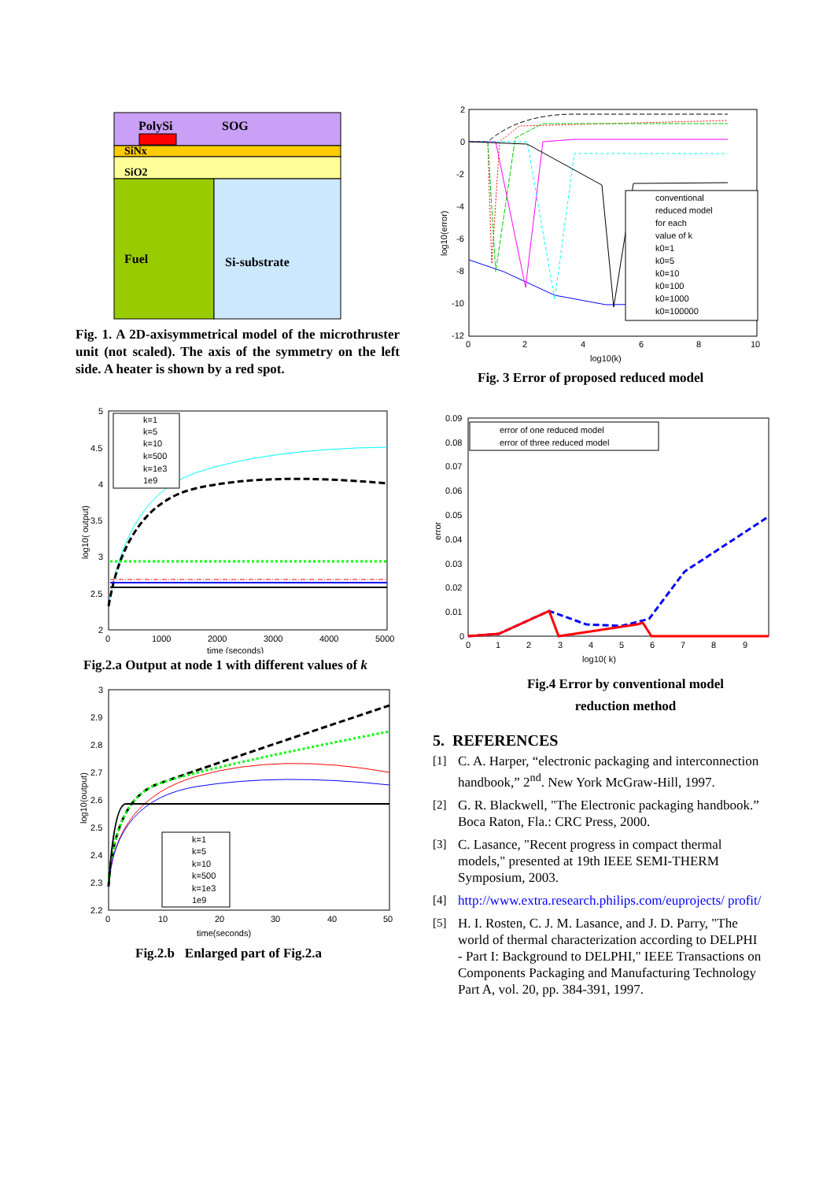PolySi
SOG
SiNx
SiO2
Fuel
Si-substrate
Fig. 1. A 2D-axisymmetrical model of the microthruster unit (not scaled). The axis of the symmetry on the left side. A heater is shown by a red spot.
5
4.5
4
3.5
3
2.5
2
0
1000
2000
3000
4000
5000
time (seconds)
log10( output)
k=1
k=5
k=10
k=500
k=1e3
1e9
Fig.2.a Output at node 1 with different values of k
3
2.9
2.8
2.7
2.6
2.5
2.4
2.3
2.2
0
10
20
30
40
50
time(seconds)
log10(output)
k=1
k=5
k=10
k=500
k=1e3
1e9
Fig.2.b Enlarged part of Fig.2.a
2
0
-2
-4
-6
-8
-10
-12
0
2
4
6
8
10
log10(k)
log10(error)
conventional
reduced model
for each
value of k
k0=1
k0=5
k0=10
k0=100
k0=1000
k0=100000
Fig. 3 Error of proposed reduced model
0.09
0.08
0.07
0.06
0.05
0.04
0.03
0.02
0.01
0
0
1
2
3
4
5
6
7
8
9
log10( k)
error
error of one reduced model
error of three reduced model
Fig.4 Error by conventional model
reduction method
5. REFERENCES
[1] C. A. Harper, “electronic packaging and interconnection handbook,” 2<sup>nd</sup>. New York McGraw-Hill, 1997.
[2] G. R. Blackwell, "The Electronic packaging handbook.” Boca Raton, Fla.: CRC Press, 2000.
[3] C. Lasance, "Recent progress in compact thermal models," presented at 19th IEEE SEMI-THERM Symposium, 2003.
[4] http://www.extra.research.philips.com/euprojects/ profit/
[5] H. I. Rosten, C. J. M. Lasance, and J. D. Parry, "The world of thermal characterization according to DELPHI - Part I: Background to DELPHI," IEEE Transactions on Components Packaging and Manufacturing Technology Part A, vol. 20, pp. 384-391, 1997.